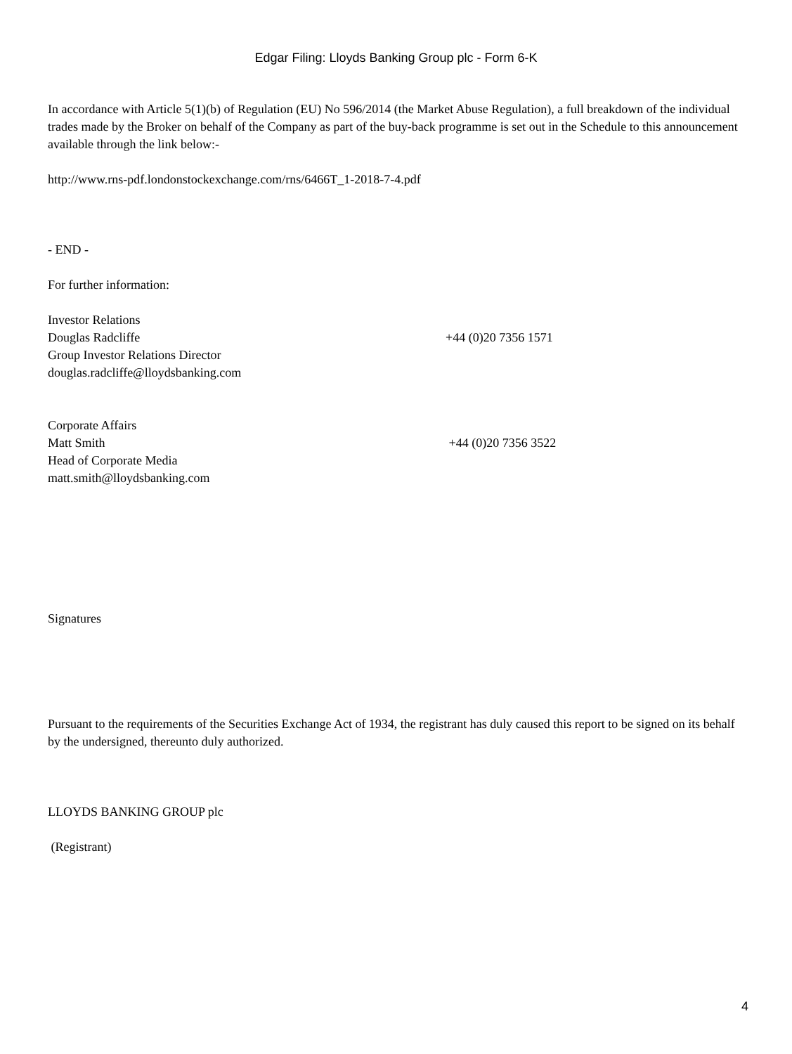Edgar Filing: Lloyds Banking Group plc - Form 6-K
In accordance with Article 5(1)(b) of Regulation (EU) No 596/2014 (the Market Abuse Regulation), a full breakdown of the individual trades made by the Broker on behalf of the Company as part of the buy-back programme is set out in the Schedule to this announcement available through the link below:-
http://www.rns-pdf.londonstockexchange.com/rns/6466T_1-2018-7-4.pdf
- END -
For further information:
Investor Relations
Douglas Radcliffe +44 (0)20 7356 1571
Group Investor Relations Director
douglas.radcliffe@lloydsbanking.com
Corporate Affairs
Matt Smith +44 (0)20 7356 3522
Head of Corporate Media
matt.smith@lloydsbanking.com
Signatures
Pursuant to the requirements of the Securities Exchange Act of 1934, the registrant has duly caused this report to be signed on its behalf by the undersigned, thereunto duly authorized.
LLOYDS BANKING GROUP plc
(Registrant)
4